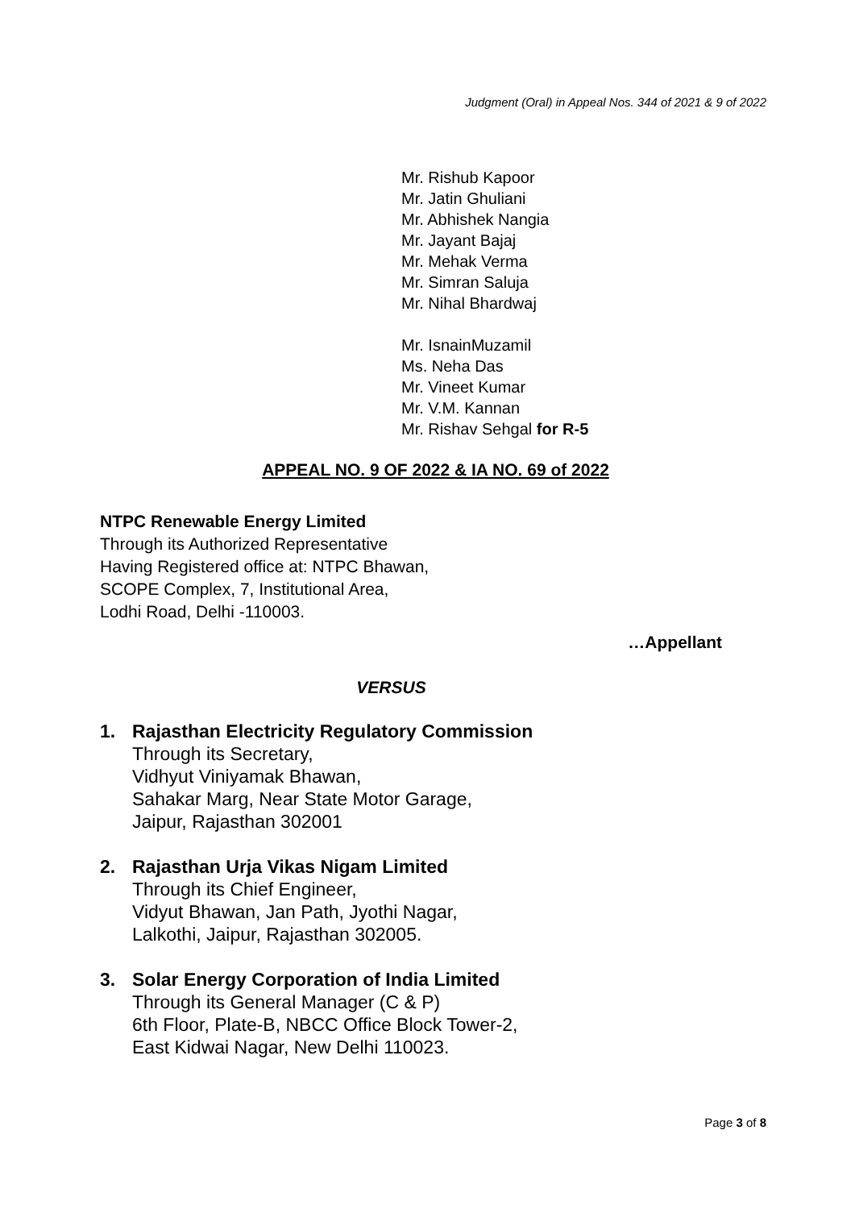Judgment (Oral) in Appeal Nos. 344 of 2021 & 9 of 2022
Mr. Rishub Kapoor
Mr. Jatin Ghuliani
Mr. Abhishek Nangia
Mr. Jayant Bajaj
Mr. Mehak Verma
Mr. Simran Saluja
Mr. Nihal Bhardwaj
Mr. IsnainMuzamil
Ms. Neha Das
Mr. Vineet Kumar
Mr. V.M. Kannan
Mr. Rishav Sehgal for R-5
APPEAL NO. 9 OF 2022 & IA NO. 69 of 2022
NTPC Renewable Energy Limited
Through its Authorized Representative
Having Registered office at: NTPC Bhawan,
SCOPE Complex, 7, Institutional Area,
Lodhi Road, Delhi -110003.
…Appellant
VERSUS
1. Rajasthan Electricity Regulatory Commission
Through its Secretary,
Vidhyut Viniyamak Bhawan,
Sahakar Marg, Near State Motor Garage,
Jaipur, Rajasthan 302001
2. Rajasthan Urja Vikas Nigam Limited
Through its Chief Engineer,
Vidyut Bhawan, Jan Path, Jyothi Nagar,
Lalkothi, Jaipur, Rajasthan 302005.
3. Solar Energy Corporation of India Limited
Through its General Manager (C & P)
6th Floor, Plate-B, NBCC Office Block Tower-2,
East Kidwai Nagar, New Delhi 110023.
Page 3 of 8